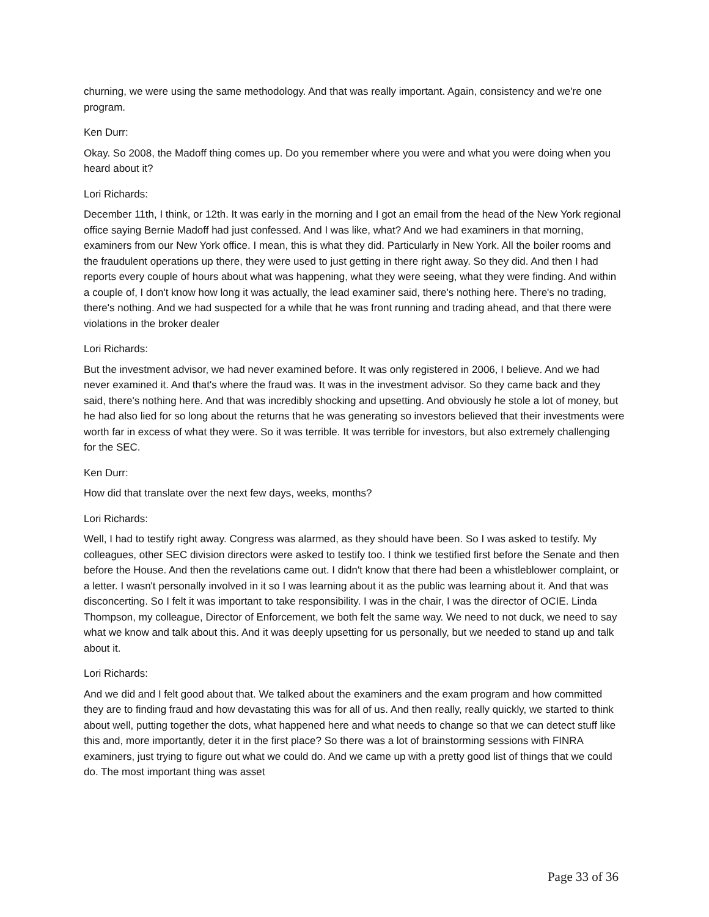churning, we were using the same methodology. And that was really important. Again, consistency and we're one program.
Ken Durr:
Okay. So 2008, the Madoff thing comes up. Do you remember where you were and what you were doing when you heard about it?
Lori Richards:
December 11th, I think, or 12th. It was early in the morning and I got an email from the head of the New York regional office saying Bernie Madoff had just confessed. And I was like, what? And we had examiners in that morning, examiners from our New York office. I mean, this is what they did. Particularly in New York. All the boiler rooms and the fraudulent operations up there, they were used to just getting in there right away. So they did. And then I had reports every couple of hours about what was happening, what they were seeing, what they were finding. And within a couple of, I don't know how long it was actually, the lead examiner said, there's nothing here. There's no trading, there's nothing. And we had suspected for a while that he was front running and trading ahead, and that there were violations in the broker dealer
Lori Richards:
But the investment advisor, we had never examined before. It was only registered in 2006, I believe. And we had never examined it. And that's where the fraud was. It was in the investment advisor. So they came back and they said, there's nothing here. And that was incredibly shocking and upsetting. And obviously he stole a lot of money, but he had also lied for so long about the returns that he was generating so investors believed that their investments were worth far in excess of what they were. So it was terrible. It was terrible for investors, but also extremely challenging for the SEC.
Ken Durr:
How did that translate over the next few days, weeks, months?
Lori Richards:
Well, I had to testify right away. Congress was alarmed, as they should have been. So I was asked to testify. My colleagues, other SEC division directors were asked to testify too. I think we testified first before the Senate and then before the House. And then the revelations came out. I didn't know that there had been a whistleblower complaint, or a letter. I wasn't personally involved in it so I was learning about it as the public was learning about it. And that was disconcerting. So I felt it was important to take responsibility. I was in the chair, I was the director of OCIE. Linda Thompson, my colleague, Director of Enforcement, we both felt the same way. We need to not duck, we need to say what we know and talk about this. And it was deeply upsetting for us personally, but we needed to stand up and talk about it.
Lori Richards:
And we did and I felt good about that. We talked about the examiners and the exam program and how committed they are to finding fraud and how devastating this was for all of us. And then really, really quickly, we started to think about well, putting together the dots, what happened here and what needs to change so that we can detect stuff like this and, more importantly, deter it in the first place? So there was a lot of brainstorming sessions with FINRA examiners, just trying to figure out what we could do. And we came up with a pretty good list of things that we could do. The most important thing was asset
Page 33 of 36